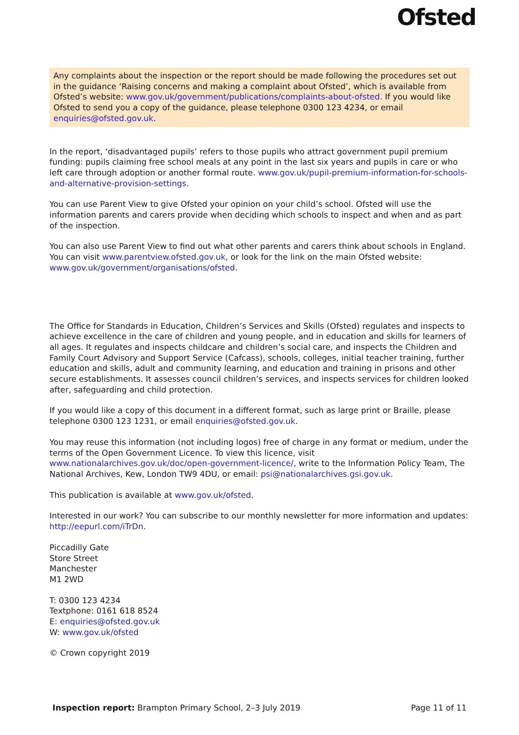Ofsted
Any complaints about the inspection or the report should be made following the procedures set out in the guidance ‘Raising concerns and making a complaint about Ofsted’, which is available from Ofsted’s website: www.gov.uk/government/publications/complaints-about-ofsted. If you would like Ofsted to send you a copy of the guidance, please telephone 0300 123 4234, or email enquiries@ofsted.gov.uk.
In the report, ‘disadvantaged pupils’ refers to those pupils who attract government pupil premium funding: pupils claiming free school meals at any point in the last six years and pupils in care or who left care through adoption or another formal route. www.gov.uk/pupil-premium-information-for-schools-and-alternative-provision-settings.
You can use Parent View to give Ofsted your opinion on your child’s school. Ofsted will use the information parents and carers provide when deciding which schools to inspect and when and as part of the inspection.
You can also use Parent View to find out what other parents and carers think about schools in England. You can visit www.parentview.ofsted.gov.uk, or look for the link on the main Ofsted website: www.gov.uk/government/organisations/ofsted.
The Office for Standards in Education, Children’s Services and Skills (Ofsted) regulates and inspects to achieve excellence in the care of children and young people, and in education and skills for learners of all ages. It regulates and inspects childcare and children’s social care, and inspects the Children and Family Court Advisory and Support Service (Cafcass), schools, colleges, initial teacher training, further education and skills, adult and community learning, and education and training in prisons and other secure establishments. It assesses council children’s services, and inspects services for children looked after, safeguarding and child protection.
If you would like a copy of this document in a different format, such as large print or Braille, please telephone 0300 123 1231, or email enquiries@ofsted.gov.uk.
You may reuse this information (not including logos) free of charge in any format or medium, under the terms of the Open Government Licence. To view this licence, visit www.nationalarchives.gov.uk/doc/open-government-licence/, write to the Information Policy Team, The National Archives, Kew, London TW9 4DU, or email: psi@nationalarchives.gsi.gov.uk.
This publication is available at www.gov.uk/ofsted.
Interested in our work? You can subscribe to our monthly newsletter for more information and updates: http://eepurl.com/iTrDn.
Piccadilly Gate
Store Street
Manchester
M1 2WD
T: 0300 123 4234
Textphone: 0161 618 8524
E: enquiries@ofsted.gov.uk
W: www.gov.uk/ofsted
© Crown copyright 2019
Inspection report: Brampton Primary School, 2–3 July 2019 Page 11 of 11